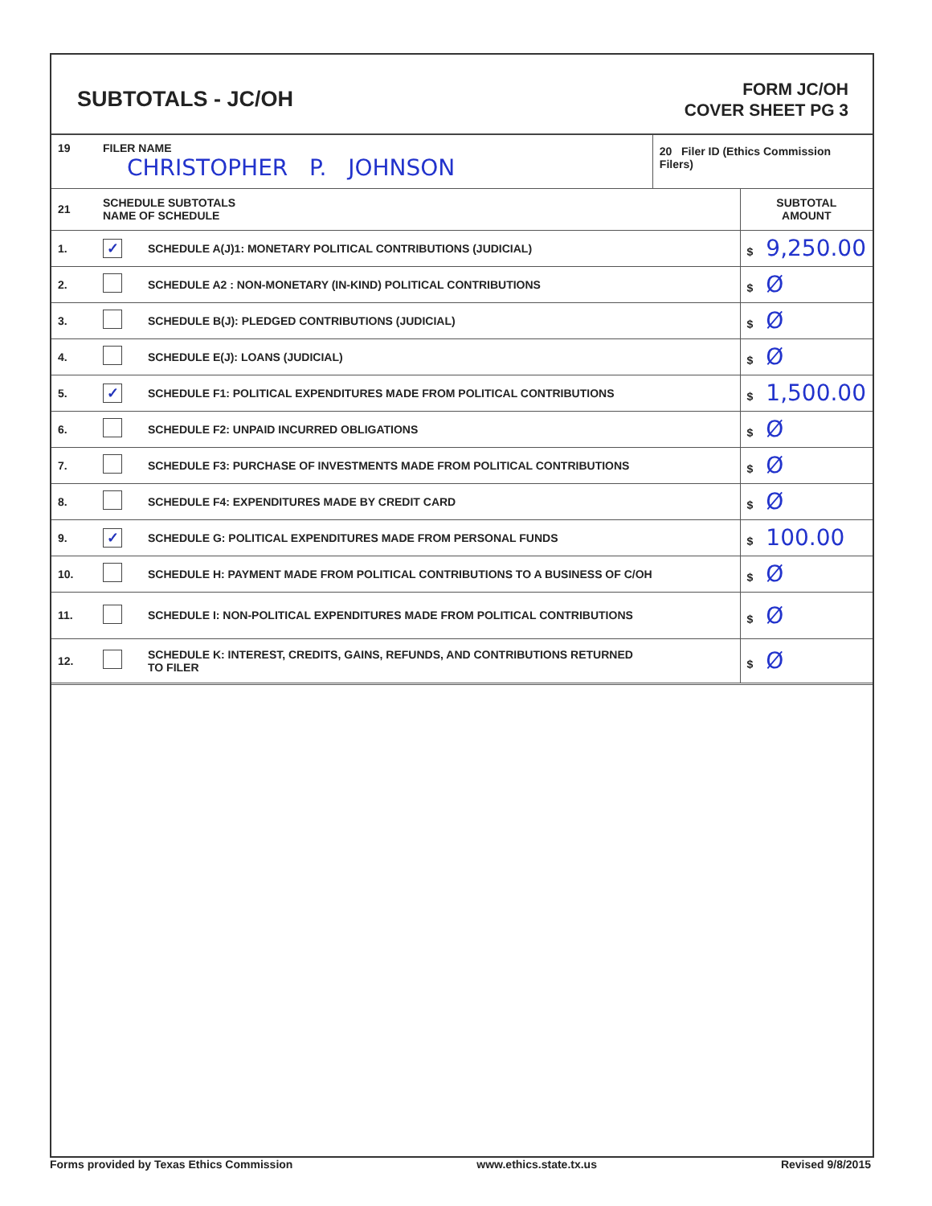SUBTOTALS - JC/OH
FORM JC/OH
COVER SHEET PG 3
| 19 | FILER NAME CHRISTOPHER P. JOHNSON | | 20 Filer ID (Ethics Commission Filers) | |
| 21 | SCHEDULE SUBTOTALS NAME OF SCHEDULE | | | SUBTOTAL AMOUNT |
| 1. | ✓ | SCHEDULE A(J)1: MONETARY POLITICAL CONTRIBUTIONS (JUDICIAL) | | $ 9,250.00 |
| 2. | | SCHEDULE A2 : NON-MONETARY (IN-KIND) POLITICAL CONTRIBUTIONS | | $ Ø |
| 3. | | SCHEDULE B(J): PLEDGED CONTRIBUTIONS (JUDICIAL) | | $ Ø |
| 4. | | SCHEDULE E(J): LOANS (JUDICIAL) | | $ Ø |
| 5. | ✓ | SCHEDULE F1: POLITICAL EXPENDITURES MADE FROM POLITICAL CONTRIBUTIONS | | $ 1,500.00 |
| 6. | | SCHEDULE F2: UNPAID INCURRED OBLIGATIONS | | $ Ø |
| 7. | | SCHEDULE F3: PURCHASE OF INVESTMENTS MADE FROM POLITICAL CONTRIBUTIONS | | $ Ø |
| 8. | | SCHEDULE F4: EXPENDITURES MADE BY CREDIT CARD | | $ Ø |
| 9. | ✓ | SCHEDULE G: POLITICAL EXPENDITURES MADE FROM PERSONAL FUNDS | | $ 100.00 |
| 10. | | SCHEDULE H: PAYMENT MADE FROM POLITICAL CONTRIBUTIONS TO A BUSINESS OF C/OH | | $ Ø |
| 11. | | SCHEDULE I: NON-POLITICAL EXPENDITURES MADE FROM POLITICAL CONTRIBUTIONS | | $ Ø |
| 12. | | SCHEDULE K: INTEREST, CREDITS, GAINS, REFUNDS, AND CONTRIBUTIONS RETURNED TO FILER | | $ Ø |
Forms provided by Texas Ethics Commission www.ethics.state.tx.us Revised 9/8/2015